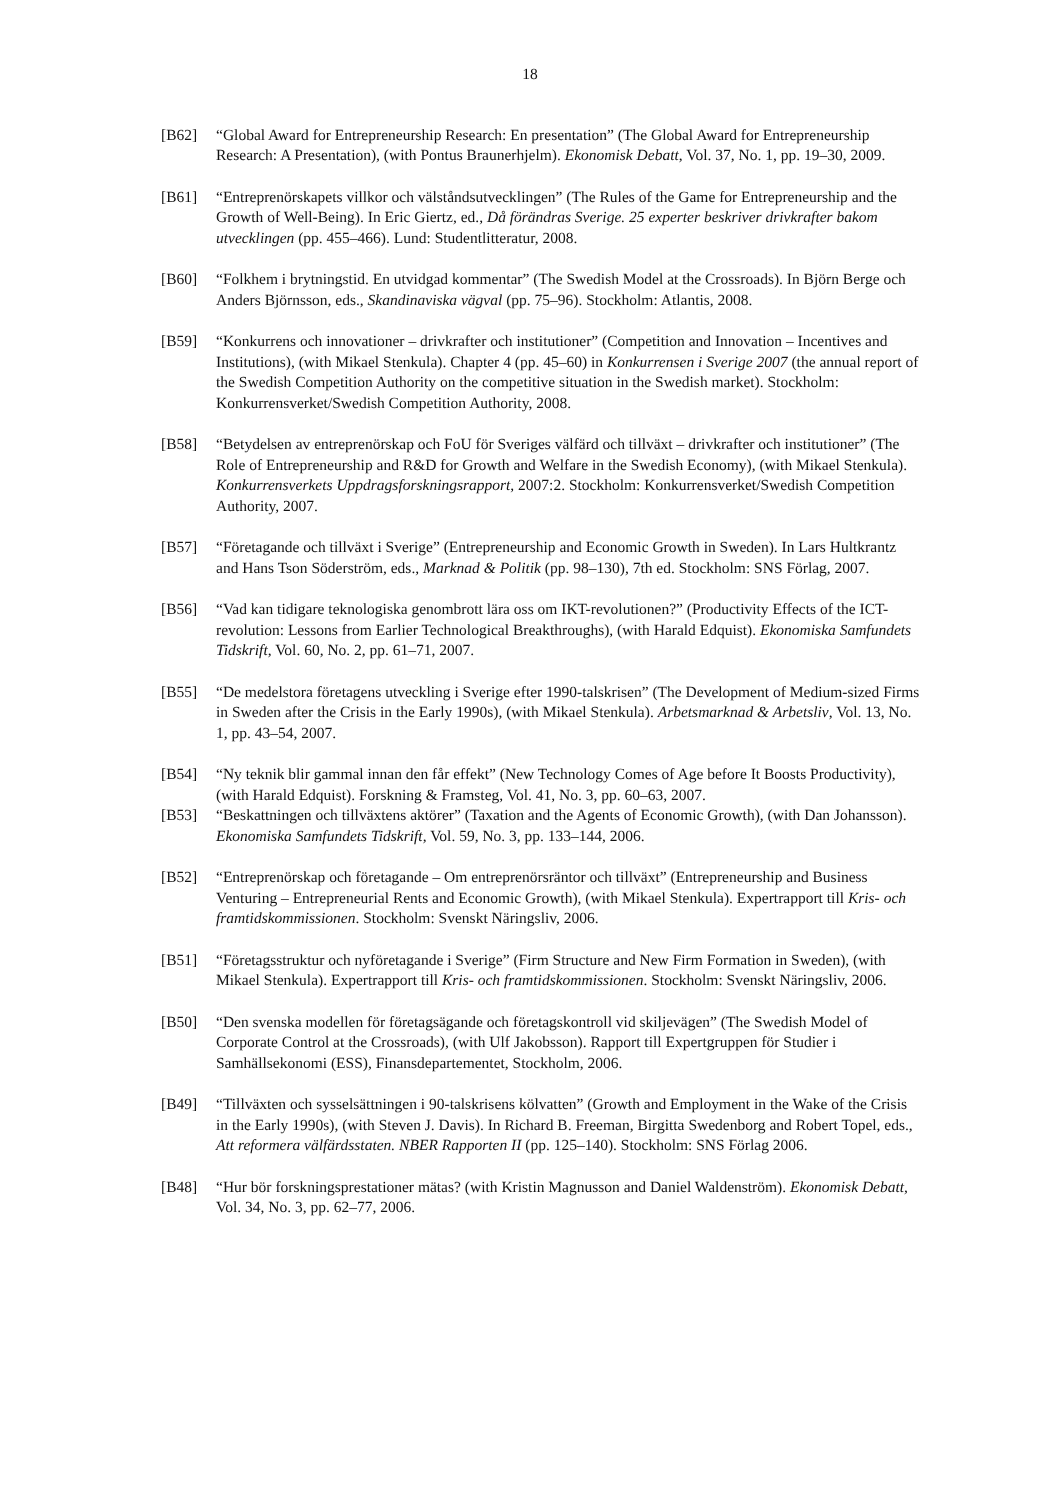18
[B62] “Global Award for Entrepreneurship Research: En presentation” (The Global Award for Entrepreneurship Research: A Presentation), (with Pontus Braunerhjelm). Ekonomisk Debatt, Vol. 37, No. 1, pp. 19–30, 2009.
[B61] “Entreprenörskapets villkor och välståndsutvecklingen” (The Rules of the Game for Entrepreneurship and the Growth of Well-Being). In Eric Giertz, ed., Då förändras Sverige. 25 experter beskriver drivkrafter bakom utvecklingen (pp. 455–466). Lund: Studentlitteratur, 2008.
[B60] “Folkhem i brytningstid. En utvidgad kommentar” (The Swedish Model at the Crossroads). In Björn Berge och Anders Björnsson, eds., Skandinaviska vägval (pp. 75–96). Stockholm: Atlantis, 2008.
[B59] “Konkurrens och innovationer – drivkrafter och institutioner” (Competition and Innovation – Incentives and Institutions), (with Mikael Stenkula). Chapter 4 (pp. 45–60) in Konkurrensen i Sverige 2007 (the annual report of the Swedish Competition Authority on the competitive situation in the Swedish market). Stockholm: Konkurrensverket/Swedish Competition Authority, 2008.
[B58] “Betydelsen av entreprenörskap och FoU för Sveriges välfärd och tillväxt – drivkrafter och institutioner” (The Role of Entrepreneurship and R&D for Growth and Welfare in the Swedish Economy), (with Mikael Stenkula). Konkurrensverkets Uppdragsforskningsrapport, 2007:2. Stockholm: Konkurrensverket/Swedish Competition Authority, 2007.
[B57] “Företagande och tillväxt i Sverige” (Entrepreneurship and Economic Growth in Sweden). In Lars Hultkrantz and Hans Tson Söderström, eds., Marknad & Politik (pp. 98–130), 7th ed. Stockholm: SNS Förlag, 2007.
[B56] “Vad kan tidigare teknologiska genombrott lära oss om IKT-revolutionen?” (Productivity Effects of the ICT-revolution: Lessons from Earlier Technological Breakthroughs), (with Harald Edquist). Ekonomiska Samfundets Tidskrift, Vol. 60, No. 2, pp. 61–71, 2007.
[B55] “De medelstora företagens utveckling i Sverige efter 1990-talskrisen” (The Development of Medium-sized Firms in Sweden after the Crisis in the Early 1990s), (with Mikael Stenkula). Arbetsmarknad & Arbetsliv, Vol. 13, No. 1, pp. 43–54, 2007.
[B54] “Ny teknik blir gammal innan den får effekt” (New Technology Comes of Age before It Boosts Productivity), (with Harald Edquist). Forskning & Framsteg, Vol. 41, No. 3, pp. 60–63, 2007.
[B53] “Beskattningen och tillväxtens aktörer” (Taxation and the Agents of Economic Growth), (with Dan Johansson). Ekonomiska Samfundets Tidskrift, Vol. 59, No. 3, pp. 133–144, 2006.
[B52] “Entreprenörskap och företagande – Om entreprenörsräntor och tillväxt” (Entrepreneurship and Business Venturing – Entrepreneurial Rents and Economic Growth), (with Mikael Stenkula). Expertrapport till Kris- och framtidskommissionen. Stockholm: Svenskt Näringsliv, 2006.
[B51] “Företagsstruktur och nyföretagande i Sverige” (Firm Structure and New Firm Formation in Sweden), (with Mikael Stenkula). Expertrapport till Kris- och framtidskommissionen. Stockholm: Svenskt Näringsliv, 2006.
[B50] “Den svenska modellen för företagsägande och företagskontroll vid skiljevägen” (The Swedish Model of Corporate Control at the Crossroads), (with Ulf Jakobsson). Rapport till Expertgruppen för Studier i Samhällsekonomi (ESS), Finansdepartementet, Stockholm, 2006.
[B49] “Tillväxten och sysselsättningen i 90-talskrisens kölvatten” (Growth and Employment in the Wake of the Crisis in the Early 1990s), (with Steven J. Davis). In Richard B. Freeman, Birgitta Swedenborg and Robert Topel, eds., Att reformera välfärdsstaten. NBER Rapporten II (pp. 125–140). Stockholm: SNS Förlag 2006.
[B48] “Hur bör forskningsprestationer mätas? (with Kristin Magnusson and Daniel Waldenström). Ekonomisk Debatt, Vol. 34, No. 3, pp. 62–77, 2006.